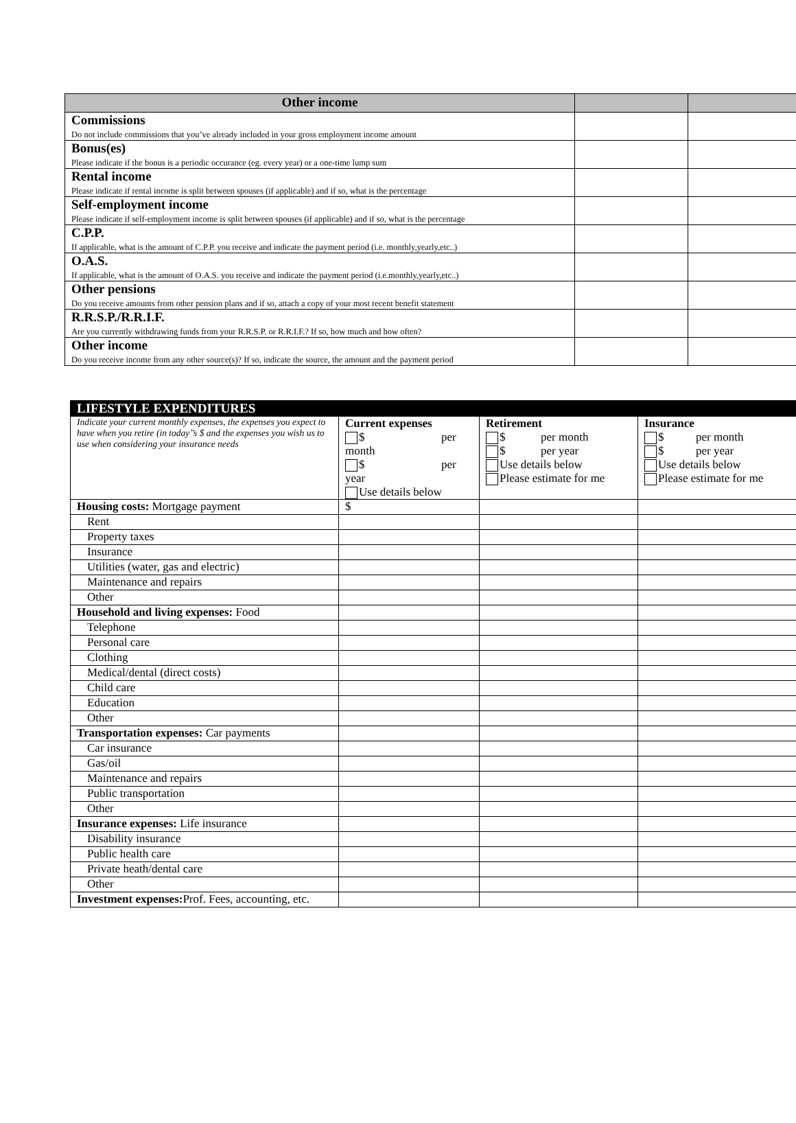| Other income | | |
| --- | --- | --- |
| Commissions Do not include commissions that you’ve already included in your gross employment income amount | | |
| Bonus(es) Please indicate if the bonus is a periodic occurance (eg. every year) or a one-time lump sum | | |
| Rental income Please indicate if rental income is split between spouses (if applicable) and if so, what is the percentage | | |
| Self-employment income Please indicate if self-employment income is split between spouses (if applicable) and if so, what is the percentage | | |
| C.P.P. If applicable, what is the amount of C.P.P. you receive and indicate the payment period (i.e. monthly,yearly,etc..) | | |
| O.A.S. If applicable, what is the amount of O.A.S. you receive and indicate the payment period (i.e.monthly,yearly,etc..) | | |
| Other pensions Do you receive amounts from other pension plans and if so, attach a copy of your most recent benefit statement | | |
| R.R.S.P./R.R.I.F. Are you currently withdrawing funds from your R.R.S.P. or R.R.I.F.? If so, how much and how often? | | |
| Other income Do you receive income from any other source(s)? If so, indicate the source, the amount and the payment period | | |
| LIFESTYLE EXPENDITURES | | | |
| Indicate your current monthly expenses, the expenses you expect to have when you retire (in today’’s $ and the expenses you wish us to use when considering your insurance needs | Current expenses $ per month $ per year Use details below | Retirement $ per month $ per year Use details below Please estimate for me | Insurance $ per month $ per year Use details below Please estimate for me |
| Housing costs: Mortgage payment | $ | | |
| Rent | | | |
| Property taxes | | | |
| Insurance | | | |
| Utilities (water, gas and electric) | | | |
| Maintenance and repairs | | | |
| Other | | | |
| Household and living expenses: Food | | | |
| Telephone | | | |
| Personal care | | | |
| Clothing | | | |
| Medical/dental (direct costs) | | | |
| Child care | | | |
| Education | | | |
| Other | | | |
| Transportation expenses: Car payments | | | |
| Car insurance | | | |
| Gas/oil | | | |
| Maintenance and repairs | | | |
| Public transportation | | | |
| Other | | | |
| Insurance expenses: Life insurance | | | |
| Disability insurance | | | |
| Public health care | | | |
| Private heath/dental care | | | |
| Other | | | |
| Investment expenses: Prof. Fees, accounting, etc. | | | |